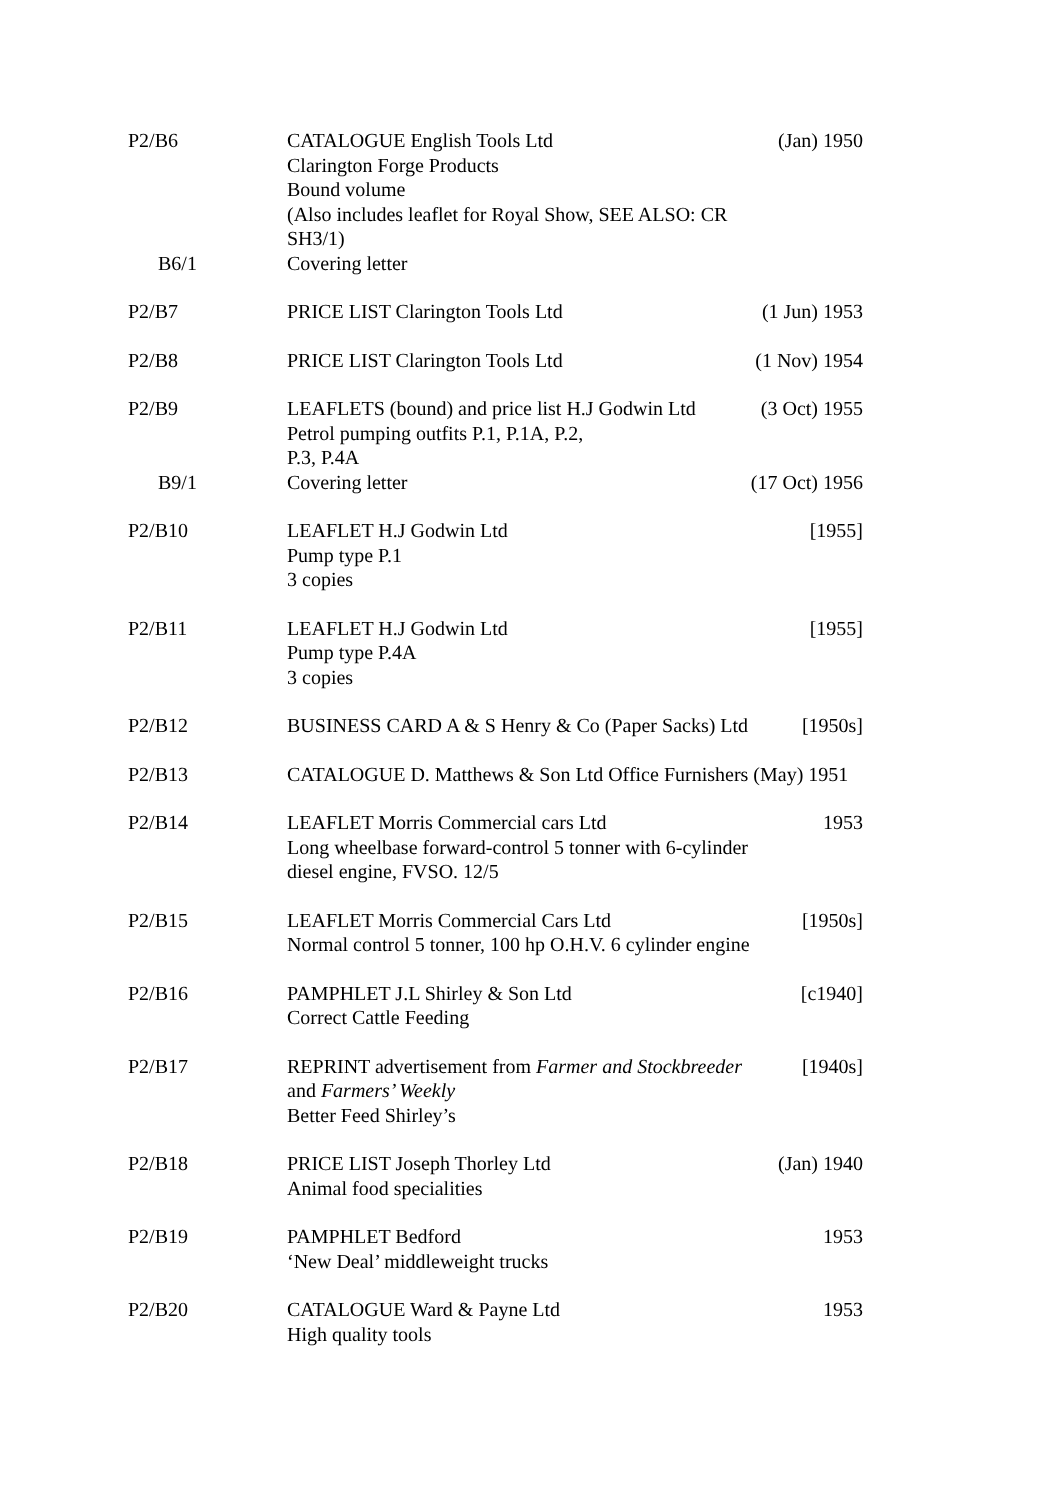| P2/B6 | CATALOGUE English Tools Ltd Clarington Forge Products Bound volume (Also includes leaflet for Royal Show, SEE ALSO: CR SH3/1) | (Jan) 1950 |
| B6/1 | Covering letter | |
| P2/B7 | PRICE LIST Clarington Tools Ltd | (1 Jun) 1953 |
| P2/B8 | PRICE LIST Clarington Tools Ltd | (1 Nov) 1954 |
| P2/B9 | LEAFLETS (bound) and price list H.J Godwin Ltd Petrol pumping outfits P.1, P.1A, P.2, P.3, P.4A | (3 Oct) 1955 |
| B9/1 | Covering letter | (17 Oct) 1956 |
| P2/B10 | LEAFLET H.J Godwin Ltd Pump type P.1 3 copies | [1955] |
| P2/B11 | LEAFLET H.J Godwin Ltd Pump type P.4A 3 copies | [1955] |
| P2/B12 | BUSINESS CARD A & S Henry & Co (Paper Sacks) Ltd | [1950s] |
| P2/B13 | CATALOGUE D. Matthews & Son Ltd Office Furnishers (May) 1951 | |
| P2/B14 | LEAFLET Morris Commercial cars Ltd Long wheelbase forward-control 5 tonner with 6-cylinder diesel engine, FVSO. 12/5 | 1953 |
| P2/B15 | LEAFLET Morris Commercial Cars Ltd Normal control 5 tonner, 100 hp O.H.V. 6 cylinder engine | [1950s] |
| P2/B16 | PAMPHLET J.L Shirley & Son Ltd Correct Cattle Feeding | [c1940] |
| P2/B17 | REPRINT advertisement from Farmer and Stockbreeder and Farmers’ Weekly Better Feed Shirley’s | [1940s] |
| P2/B18 | PRICE LIST Joseph Thorley Ltd Animal food specialities | (Jan) 1940 |
| P2/B19 | PAMPHLET Bedford ‘New Deal’ middleweight trucks | 1953 |
| P2/B20 | CATALOGUE Ward & Payne Ltd High quality tools | 1953 |